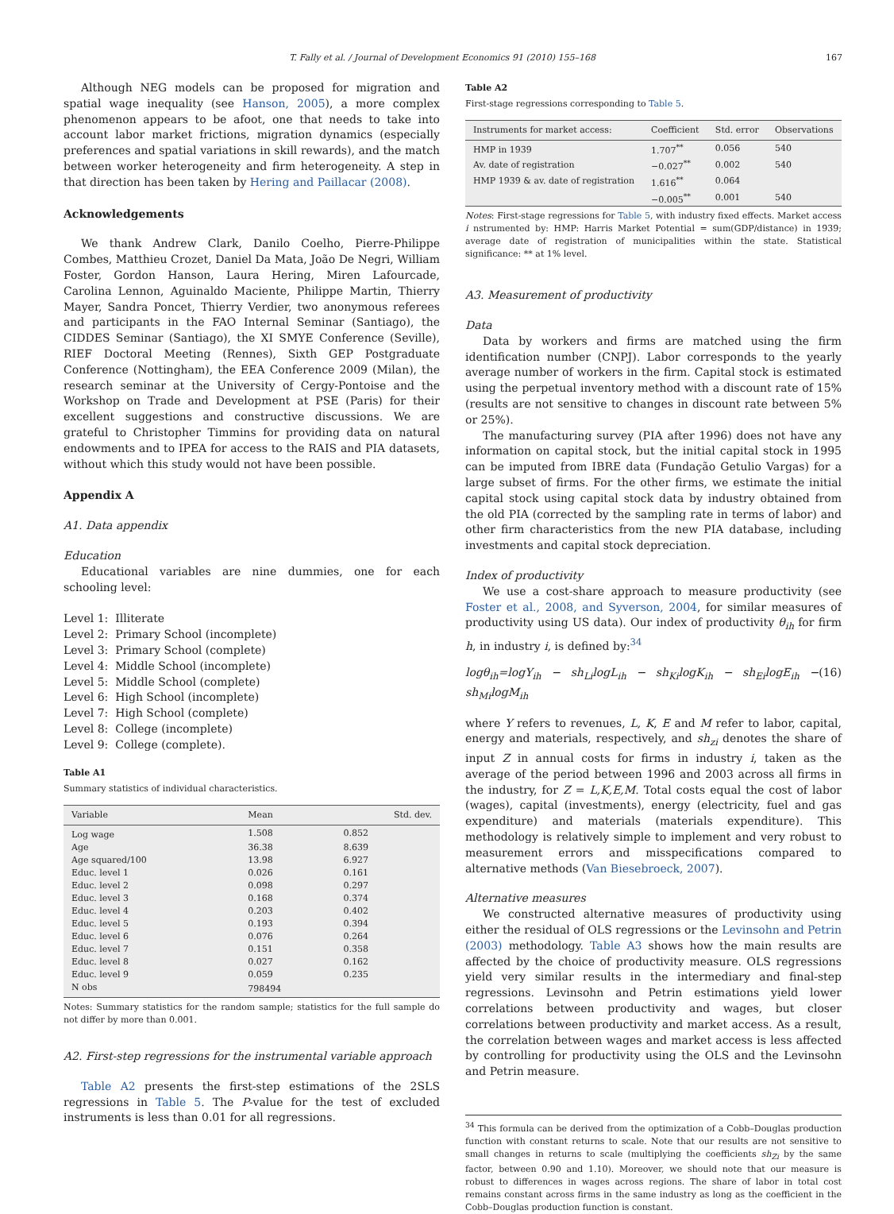T. Fally et al. / Journal of Development Economics 91 (2010) 155–168 167
Although NEG models can be proposed for migration and spatial wage inequality (see Hanson, 2005), a more complex phenomenon appears to be afoot, one that needs to take into account labor market frictions, migration dynamics (especially preferences and spatial variations in skill rewards), and the match between worker heterogeneity and firm heterogeneity. A step in that direction has been taken by Hering and Paillacar (2008).
Acknowledgements
We thank Andrew Clark, Danilo Coelho, Pierre-Philippe Combes, Matthieu Crozet, Daniel Da Mata, João De Negri, William Foster, Gordon Hanson, Laura Hering, Miren Lafourcade, Carolina Lennon, Aguinaldo Maciente, Philippe Martin, Thierry Mayer, Sandra Poncet, Thierry Verdier, two anonymous referees and participants in the FAO Internal Seminar (Santiago), the CIDDES Seminar (Santiago), the XI SMYE Conference (Seville), RIEF Doctoral Meeting (Rennes), Sixth GEP Postgraduate Conference (Nottingham), the EEA Conference 2009 (Milan), the research seminar at the University of Cergy-Pontoise and the Workshop on Trade and Development at PSE (Paris) for their excellent suggestions and constructive discussions. We are grateful to Christopher Timmins for providing data on natural endowments and to IPEA for access to the RAIS and PIA datasets, without which this study would not have been possible.
Appendix A
A1. Data appendix
Education
Educational variables are nine dummies, one for each schooling level:
| Level 1: | Illiterate |
| Level 2: | Primary School (incomplete) |
| Level 3: | Primary School (complete) |
| Level 4: | Middle School (incomplete) |
| Level 5: | Middle School (complete) |
| Level 6: | High School (incomplete) |
| Level 7: | High School (complete) |
| Level 8: | College (incomplete) |
| Level 9: | College (complete). |
Table A1
Summary statistics of individual characteristics.
| Variable | Mean | Std. dev. |
| --- | --- | --- |
| Log wage | 1.508 | 0.852 |
| Age | 36.38 | 8.639 |
| Age squared/100 | 13.98 | 6.927 |
| Educ. level 1 | 0.026 | 0.161 |
| Educ. level 2 | 0.098 | 0.297 |
| Educ. level 3 | 0.168 | 0.374 |
| Educ. level 4 | 0.203 | 0.402 |
| Educ. level 5 | 0.193 | 0.394 |
| Educ. level 6 | 0.076 | 0.264 |
| Educ. level 7 | 0.151 | 0.358 |
| Educ. level 8 | 0.027 | 0.162 |
| Educ. level 9 | 0.059 | 0.235 |
| N obs | 798494 | |
Notes: Summary statistics for the random sample; statistics for the full sample do not differ by more than 0.001.
A2. First-step regressions for the instrumental variable approach
Table A2 presents the first-step estimations of the 2SLS regressions in Table 5. The P-value for the test of excluded instruments is less than 0.01 for all regressions.
Table A2
First-stage regressions corresponding to Table 5.
| Instruments for market access: | Coefficient | Std. error | Observations |
| --- | --- | --- | --- |
| HMP in 1939 | 1.707<sup>**</sup> | 0.056 | 540 |
| Av. date of registration | −0.027<sup>**</sup> | 0.002 | 540 |
| HMP 1939 & av. date of registration | 1.616<sup>**</sup> | 0.064 | |
| | −0.005<sup>**</sup> | 0.001 | 540 |
Notes: First-stage regressions for Table 5, with industry fixed effects. Market access i nstrumented by: HMP: Harris Market Potential = sum(GDP/distance) in 1939; average date of registration of municipalities within the state. Statistical significance: ** at 1% level.
A3. Measurement of productivity
Data
Data by workers and firms are matched using the firm identification number (CNPJ). Labor corresponds to the yearly average number of workers in the firm. Capital stock is estimated using the perpetual inventory method with a discount rate of 15% (results are not sensitive to changes in discount rate between 5% or 25%).
The manufacturing survey (PIA after 1996) does not have any information on capital stock, but the initial capital stock in 1995 can be imputed from IBRE data (Fundação Getulio Vargas) for a large subset of firms. For the other firms, we estimate the initial capital stock using capital stock data by industry obtained from the old PIA (corrected by the sampling rate in terms of labor) and other firm characteristics from the new PIA database, including investments and capital stock depreciation.
Index of productivity
We use a cost-share approach to measure productivity (see Foster et al., 2008, and Syverson, 2004, for similar measures of productivity using US data). Our index of productivity θ<sub>ih</sub> for firm h, in industry i, is defined by:<sup>34</sup>
logθ<sub>ih</sub>=logY<sub>ih</sub> − sh<sub>Li</sub>logL<sub>ih</sub> − sh<sub>Ki</sub>logK<sub>ih</sub> − sh<sub>Ei</sub>logE<sub>ih</sub> − sh<sub>Mi</sub>logM<sub>ih</sub> (16)
where Y refers to revenues, L, K, E and M refer to labor, capital, energy and materials, respectively, and sh<sub>zi</sub> denotes the share of input Z in annual costs for firms in industry i, taken as the average of the period between 1996 and 2003 across all firms in the industry, for Z = L,K,E,M. Total costs equal the cost of labor (wages), capital (investments), energy (electricity, fuel and gas expenditure) and materials (materials expenditure). This methodology is relatively simple to implement and very robust to measurement errors and misspecifications compared to alternative methods (Van Biesebroeck, 2007).
Alternative measures
We constructed alternative measures of productivity using either the residual of OLS regressions or the Levinsohn and Petrin (2003) methodology. Table A3 shows how the main results are affected by the choice of productivity measure. OLS regressions yield very similar results in the intermediary and final-step regressions. Levinsohn and Petrin estimations yield lower correlations between productivity and wages, but closer correlations between productivity and market access. As a result, the correlation between wages and market access is less affected by controlling for productivity using the OLS and the Levinsohn and Petrin measure.
<sup>34</sup> This formula can be derived from the optimization of a Cobb–Douglas production function with constant returns to scale. Note that our results are not sensitive to small changes in returns to scale (multiplying the coefficients sh<sub>Zi</sub> by the same factor, between 0.90 and 1.10). Moreover, we should note that our measure is robust to differences in wages across regions. The share of labor in total cost remains constant across firms in the same industry as long as the coefficient in the Cobb–Douglas production function is constant.